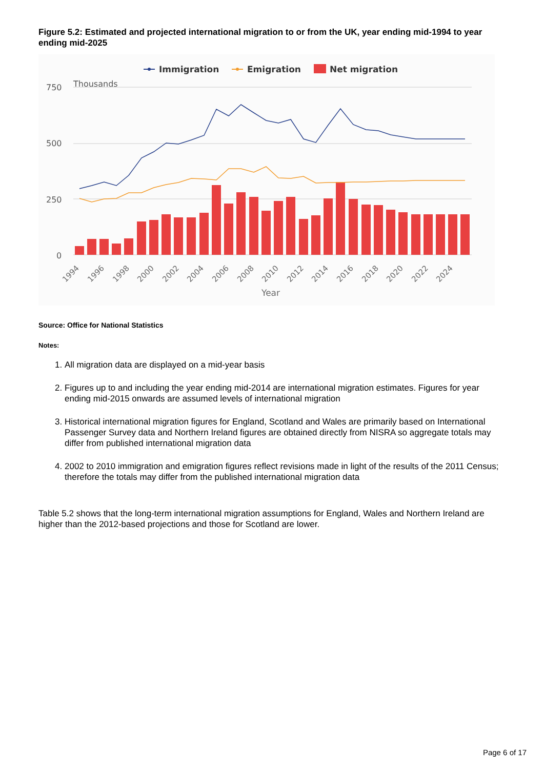Figure 5.2: Estimated and projected international migration to or from the UK, year ending mid-1994 to year ending mid-2025
Immigration
Emigration
Net migration
Thousands
750
500
250
0
1994
1996
1998
2000
2002
2004
2006
2008
2010
2012
2014
2016
2018
2020
2022
2024
Year
Source: Office for National Statistics
Notes:
1. All migration data are displayed on a mid-year basis
2. Figures up to and including the year ending mid-2014 are international migration estimates. Figures for year ending mid-2015 onwards are assumed levels of international migration
3. Historical international migration figures for England, Scotland and Wales are primarily based on International Passenger Survey data and Northern Ireland figures are obtained directly from NISRA so aggregate totals may differ from published international migration data
4. 2002 to 2010 immigration and emigration figures reflect revisions made in light of the results of the 2011 Census; therefore the totals may differ from the published international migration data
Table 5.2 shows that the long-term international migration assumptions for England, Wales and Northern Ireland are higher than the 2012-based projections and those for Scotland are lower.
Page 6 of 17